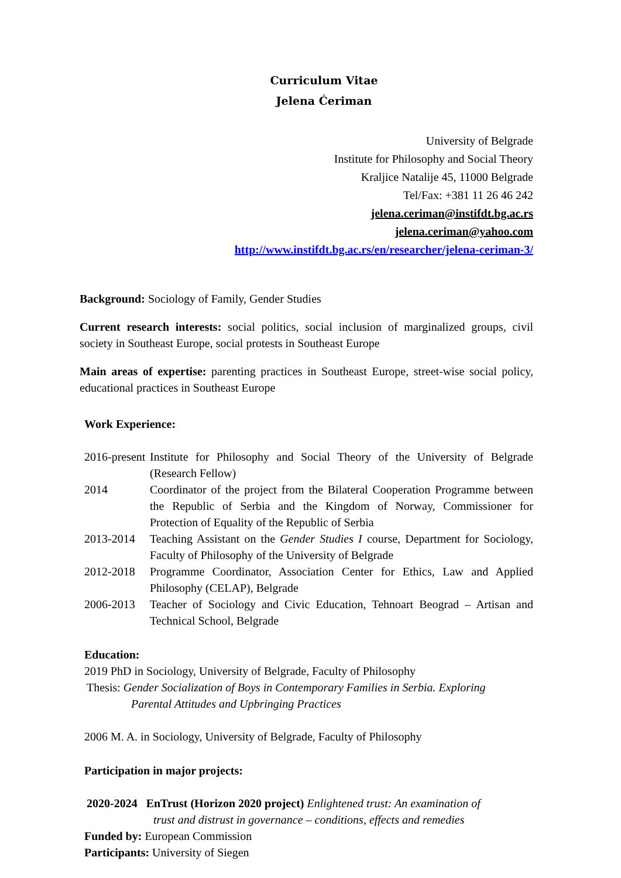Curriculum Vitae
Jelena Ćeriman
University of Belgrade
Institute for Philosophy and Social Theory
Kraljice Natalije 45, 11000 Belgrade
Tel/Fax: +381 11 26 46 242
jelena.ceriman@instifdt.bg.ac.rs
jelena.ceriman@yahoo.com
http://www.instifdt.bg.ac.rs/en/researcher/jelena-ceriman-3/
Background: Sociology of Family, Gender Studies
Current research interests: social politics, social inclusion of marginalized groups, civil society in Southeast Europe, social protests in Southeast Europe
Main areas of expertise: parenting practices in Southeast Europe, street-wise social policy, educational practices in Southeast Europe
Work Experience:
2016-present Institute for Philosophy and Social Theory of the University of Belgrade (Research Fellow)
2014 Coordinator of the project from the Bilateral Cooperation Programme between the Republic of Serbia and the Kingdom of Norway, Commissioner for Protection of Equality of the Republic of Serbia
2013-2014 Teaching Assistant on the Gender Studies I course, Department for Sociology, Faculty of Philosophy of the University of Belgrade
2012-2018 Programme Coordinator, Association Center for Ethics, Law and Applied Philosophy (CELAP), Belgrade
2006-2013 Teacher of Sociology and Civic Education, Tehnoart Beograd – Artisan and Technical School, Belgrade
Education:
2019 PhD in Sociology, University of Belgrade, Faculty of Philosophy
Thesis: Gender Socialization of Boys in Contemporary Families in Serbia. Exploring
Parental Attitudes and Upbringing Practices
2006 M. A. in Sociology, University of Belgrade, Faculty of Philosophy
Participation in major projects:
2020-2024 EnTrust (Horizon 2020 project) Enlightened trust: An examination of
trust and distrust in governance – conditions, effects and remedies
Funded by: European Commission
Participants: University of Siegen